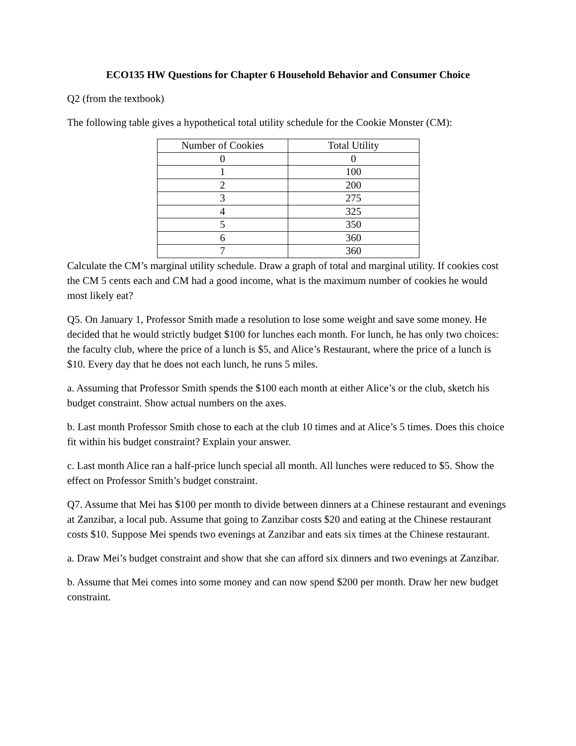ECO135 HW Questions for Chapter 6 Household Behavior and Consumer Choice
Q2 (from the textbook)
The following table gives a hypothetical total utility schedule for the Cookie Monster (CM):
| Number of Cookies | Total Utility |
| 0 | 0 |
| 1 | 100 |
| 2 | 200 |
| 3 | 275 |
| 4 | 325 |
| 5 | 350 |
| 6 | 360 |
| 7 | 360 |
Calculate the CM’s marginal utility schedule. Draw a graph of total and marginal utility. If cookies cost the CM 5 cents each and CM had a good income, what is the maximum number of cookies he would most likely eat?
Q5. On January 1, Professor Smith made a resolution to lose some weight and save some money. He decided that he would strictly budget $100 for lunches each month. For lunch, he has only two choices: the faculty club, where the price of a lunch is $5, and Alice’s Restaurant, where the price of a lunch is $10. Every day that he does not each lunch, he runs 5 miles.
a. Assuming that Professor Smith spends the $100 each month at either Alice’s or the club, sketch his budget constraint. Show actual numbers on the axes.
b. Last month Professor Smith chose to each at the club 10 times and at Alice’s 5 times. Does this choice fit within his budget constraint? Explain your answer.
c. Last month Alice ran a half-price lunch special all month. All lunches were reduced to $5. Show the effect on Professor Smith’s budget constraint.
Q7. Assume that Mei has $100 per month to divide between dinners at a Chinese restaurant and evenings at Zanzibar, a local pub. Assume that going to Zanzibar costs $20 and eating at the Chinese restaurant costs $10. Suppose Mei spends two evenings at Zanzibar and eats six times at the Chinese restaurant.
a. Draw Mei’s budget constraint and show that she can afford six dinners and two evenings at Zanzibar.
b. Assume that Mei comes into some money and can now spend $200 per month. Draw her new budget constraint.